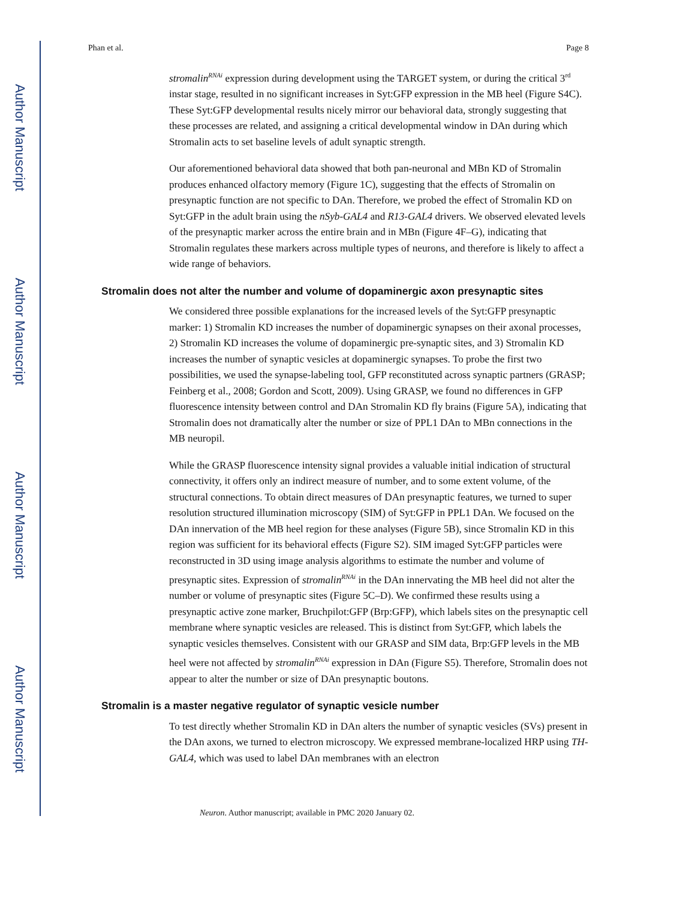Author Manuscript
Author Manuscript
Author Manuscript
Author Manuscript
Phan et al. Page 8
stromalin<sup>RNAi</sup> expression during development using the TARGET system, or during the critical 3<sup>rd</sup> instar stage, resulted in no significant increases in Syt:GFP expression in the MB heel (Figure S4C). These Syt:GFP developmental results nicely mirror our behavioral data, strongly suggesting that these processes are related, and assigning a critical developmental window in DAn during which Stromalin acts to set baseline levels of adult synaptic strength.
Our aforementioned behavioral data showed that both pan-neuronal and MBn KD of Stromalin produces enhanced olfactory memory (Figure 1C), suggesting that the effects of Stromalin on presynaptic function are not specific to DAn. Therefore, we probed the effect of Stromalin KD on Syt:GFP in the adult brain using the nSyb-GAL4 and R13-GAL4 drivers. We observed elevated levels of the presynaptic marker across the entire brain and in MBn (Figure 4F–G), indicating that Stromalin regulates these markers across multiple types of neurons, and therefore is likely to affect a wide range of behaviors.
Stromalin does not alter the number and volume of dopaminergic axon presynaptic sites
We considered three possible explanations for the increased levels of the Syt:GFP presynaptic marker: 1) Stromalin KD increases the number of dopaminergic synapses on their axonal processes, 2) Stromalin KD increases the volume of dopaminergic pre-synaptic sites, and 3) Stromalin KD increases the number of synaptic vesicles at dopaminergic synapses. To probe the first two possibilities, we used the synapse-labeling tool, GFP reconstituted across synaptic partners (GRASP; Feinberg et al., 2008; Gordon and Scott, 2009). Using GRASP, we found no differences in GFP fluorescence intensity between control and DAn Stromalin KD fly brains (Figure 5A), indicating that Stromalin does not dramatically alter the number or size of PPL1 DAn to MBn connections in the MB neuropil.
While the GRASP fluorescence intensity signal provides a valuable initial indication of structural connectivity, it offers only an indirect measure of number, and to some extent volume, of the structural connections. To obtain direct measures of DAn presynaptic features, we turned to super resolution structured illumination microscopy (SIM) of Syt:GFP in PPL1 DAn. We focused on the DAn innervation of the MB heel region for these analyses (Figure 5B), since Stromalin KD in this region was sufficient for its behavioral effects (Figure S2). SIM imaged Syt:GFP particles were reconstructed in 3D using image analysis algorithms to estimate the number and volume of presynaptic sites. Expression of stromalin<sup>RNAi</sup> in the DAn innervating the MB heel did not alter the number or volume of presynaptic sites (Figure 5C–D). We confirmed these results using a presynaptic active zone marker, Bruchpilot:GFP (Brp:GFP), which labels sites on the presynaptic cell membrane where synaptic vesicles are released. This is distinct from Syt:GFP, which labels the synaptic vesicles themselves. Consistent with our GRASP and SIM data, Brp:GFP levels in the MB heel were not affected by stromalin<sup>RNAi</sup> expression in DAn (Figure S5). Therefore, Stromalin does not appear to alter the number or size of DAn presynaptic boutons.
Stromalin is a master negative regulator of synaptic vesicle number
To test directly whether Stromalin KD in DAn alters the number of synaptic vesicles (SVs) present in the DAn axons, we turned to electron microscopy. We expressed membrane-localized HRP using TH-GAL4, which was used to label DAn membranes with an electron
Neuron. Author manuscript; available in PMC 2020 January 02.